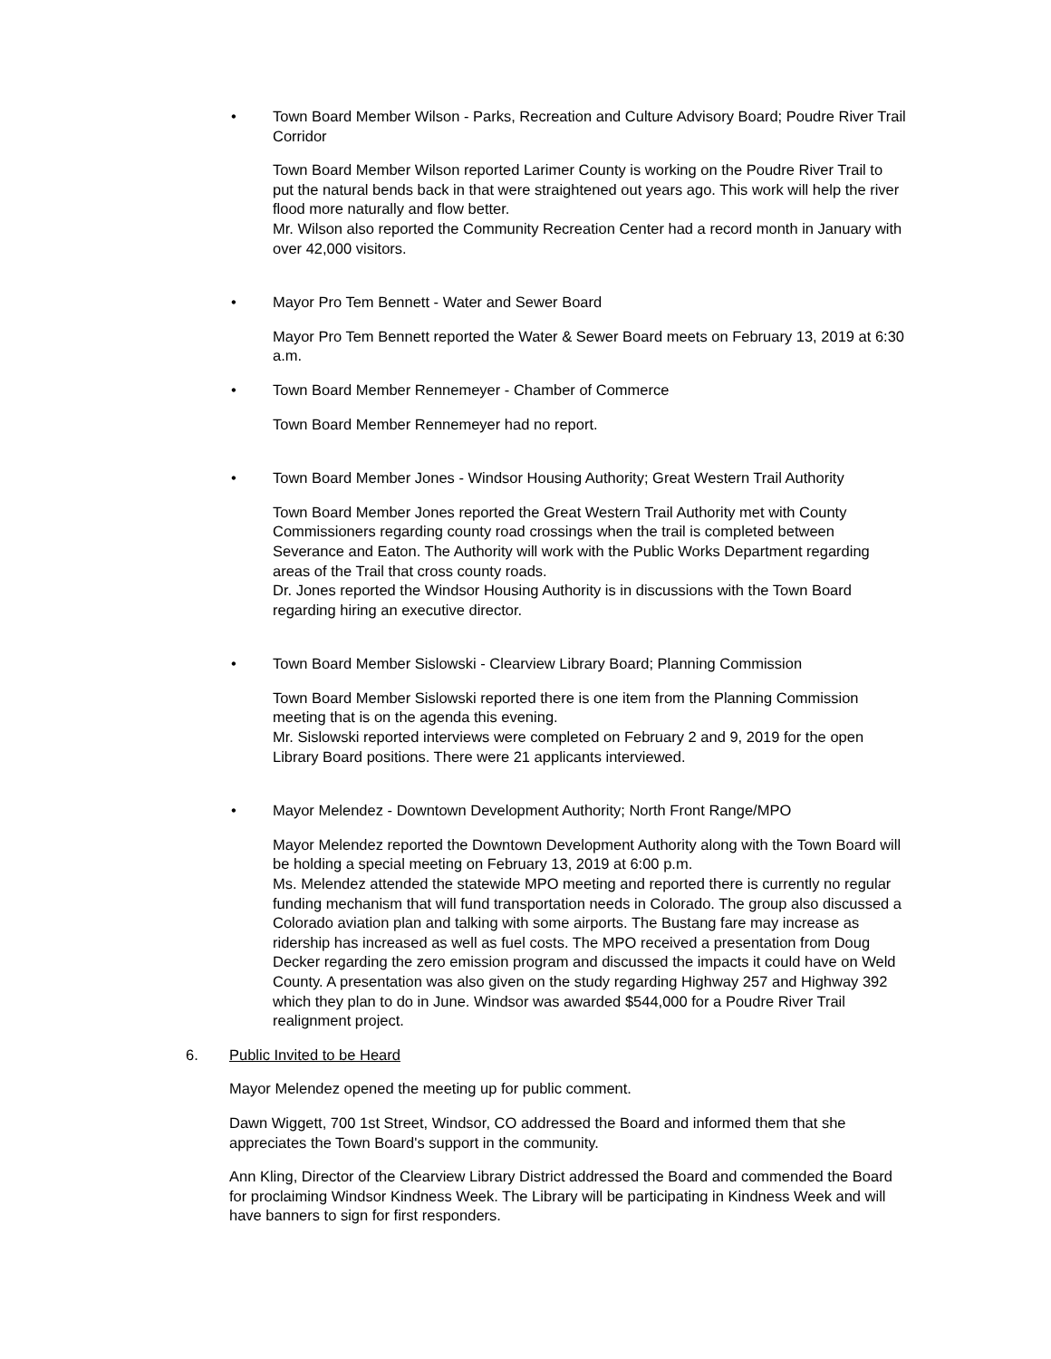• Town Board Member Wilson - Parks, Recreation and Culture Advisory Board; Poudre River Trail Corridor
Town Board Member Wilson reported Larimer County is working on the Poudre River Trail to put the natural bends back in that were straightened out years ago. This work will help the river flood more naturally and flow better.
Mr. Wilson also reported the Community Recreation Center had a record month in January with over 42,000 visitors.
• Mayor Pro Tem Bennett - Water and Sewer Board
Mayor Pro Tem Bennett reported the Water & Sewer Board meets on February 13, 2019 at 6:30 a.m.
• Town Board Member Rennemeyer - Chamber of Commerce
Town Board Member Rennemeyer had no report.
• Town Board Member Jones - Windsor Housing Authority; Great Western Trail Authority
Town Board Member Jones reported the Great Western Trail Authority met with County Commissioners regarding county road crossings when the trail is completed between Severance and Eaton. The Authority will work with the Public Works Department regarding areas of the Trail that cross county roads.
Dr. Jones reported the Windsor Housing Authority is in discussions with the Town Board regarding hiring an executive director.
• Town Board Member Sislowski - Clearview Library Board; Planning Commission
Town Board Member Sislowski reported there is one item from the Planning Commission meeting that is on the agenda this evening.
Mr. Sislowski reported interviews were completed on February 2 and 9, 2019 for the open Library Board positions. There were 21 applicants interviewed.
• Mayor Melendez - Downtown Development Authority; North Front Range/MPO
Mayor Melendez reported the Downtown Development Authority along with the Town Board will be holding a special meeting on February 13, 2019 at 6:00 p.m.
Ms. Melendez attended the statewide MPO meeting and reported there is currently no regular funding mechanism that will fund transportation needs in Colorado. The group also discussed a Colorado aviation plan and talking with some airports. The Bustang fare may increase as ridership has increased as well as fuel costs. The MPO received a presentation from Doug Decker regarding the zero emission program and discussed the impacts it could have on Weld County. A presentation was also given on the study regarding Highway 257 and Highway 392 which they plan to do in June. Windsor was awarded $544,000 for a Poudre River Trail realignment project.
6. Public Invited to be Heard
Mayor Melendez opened the meeting up for public comment.
Dawn Wiggett, 700 1st Street, Windsor, CO addressed the Board and informed them that she appreciates the Town Board's support in the community.
Ann Kling, Director of the Clearview Library District addressed the Board and commended the Board for proclaiming Windsor Kindness Week. The Library will be participating in Kindness Week and will have banners to sign for first responders.